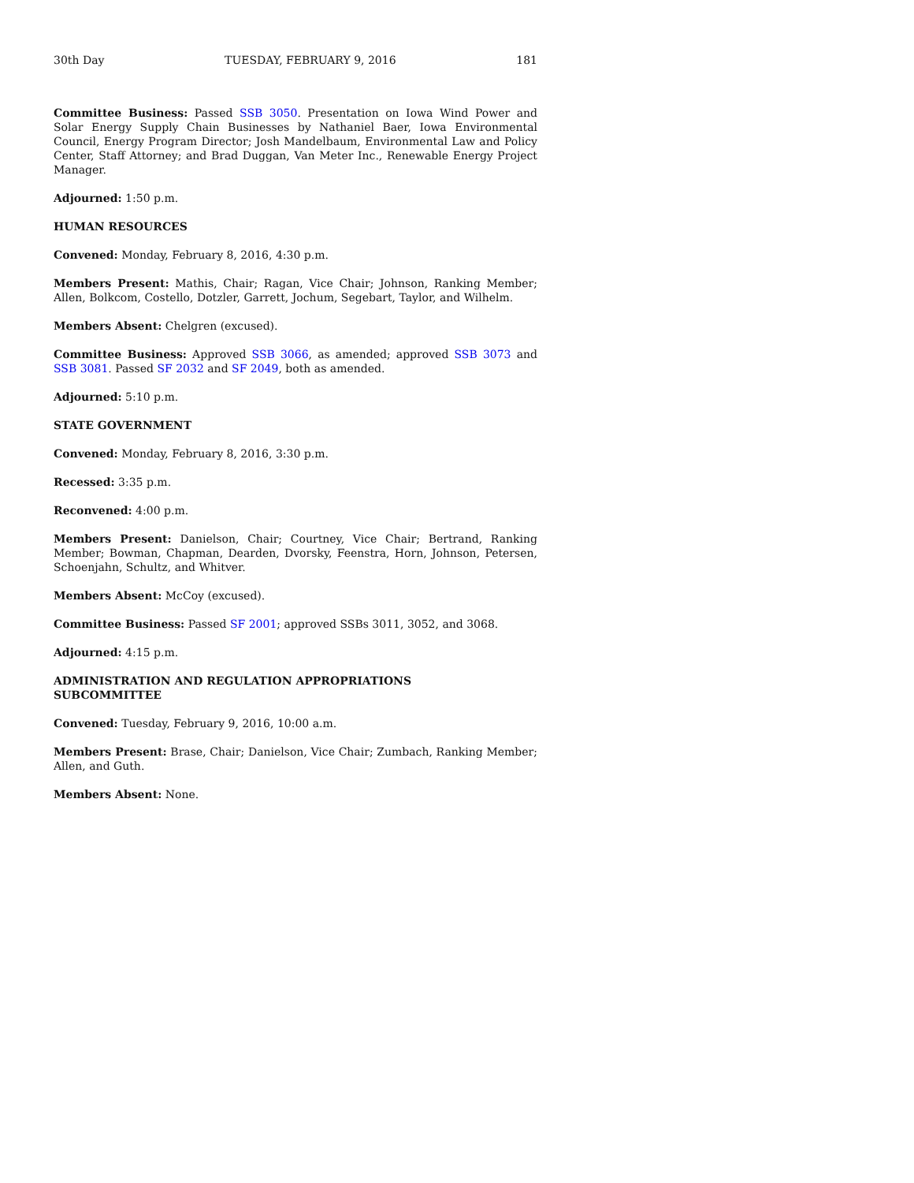30th Day TUESDAY, FEBRUARY 9, 2016 181
Committee Business: Passed SSB 3050. Presentation on Iowa Wind Power and Solar Energy Supply Chain Businesses by Nathaniel Baer, Iowa Environmental Council, Energy Program Director; Josh Mandelbaum, Environmental Law and Policy Center, Staff Attorney; and Brad Duggan, Van Meter Inc., Renewable Energy Project Manager.
Adjourned: 1:50 p.m.
HUMAN RESOURCES
Convened: Monday, February 8, 2016, 4:30 p.m.
Members Present: Mathis, Chair; Ragan, Vice Chair; Johnson, Ranking Member; Allen, Bolkcom, Costello, Dotzler, Garrett, Jochum, Segebart, Taylor, and Wilhelm.
Members Absent: Chelgren (excused).
Committee Business: Approved SSB 3066, as amended; approved SSB 3073 and SSB 3081. Passed SF 2032 and SF 2049, both as amended.
Adjourned: 5:10 p.m.
STATE GOVERNMENT
Convened: Monday, February 8, 2016, 3:30 p.m.
Recessed: 3:35 p.m.
Reconvened: 4:00 p.m.
Members Present: Danielson, Chair; Courtney, Vice Chair; Bertrand, Ranking Member; Bowman, Chapman, Dearden, Dvorsky, Feenstra, Horn, Johnson, Petersen, Schoenjahn, Schultz, and Whitver.
Members Absent: McCoy (excused).
Committee Business: Passed SF 2001; approved SSBs 3011, 3052, and 3068.
Adjourned: 4:15 p.m.
ADMINISTRATION AND REGULATION APPROPRIATIONS
SUBCOMMITTEE
Convened: Tuesday, February 9, 2016, 10:00 a.m.
Members Present: Brase, Chair; Danielson, Vice Chair; Zumbach, Ranking Member; Allen, and Guth.
Members Absent: None.